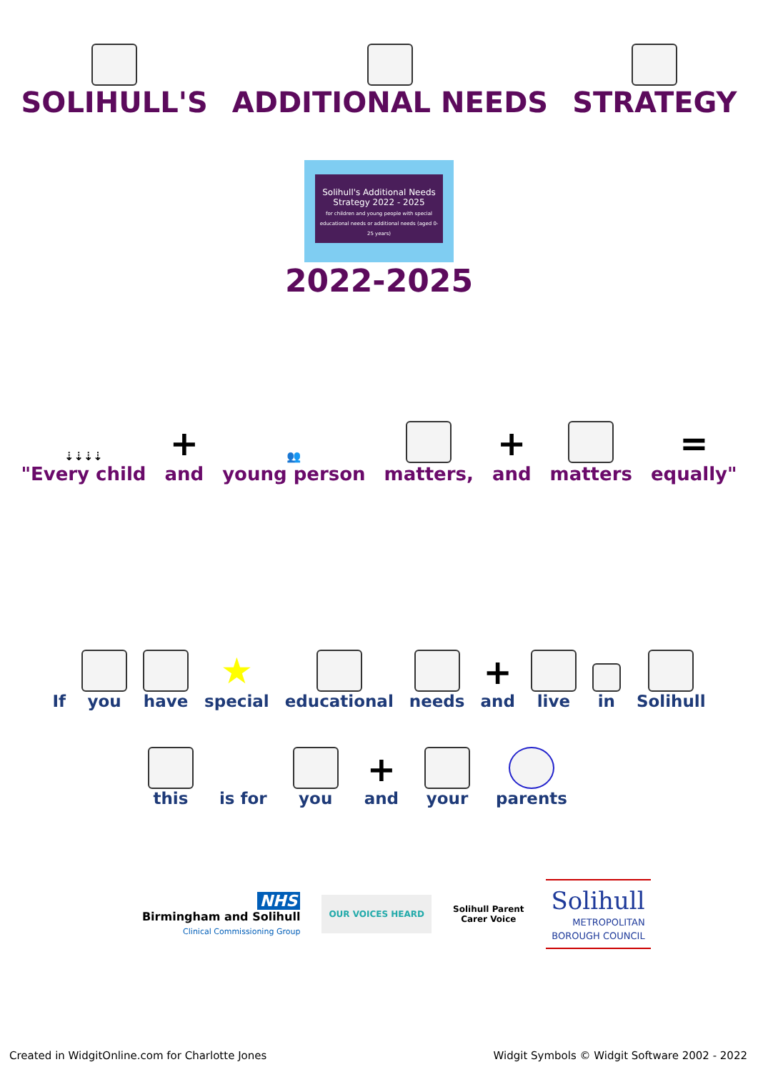SOLIHULL'S
ADDITIONAL NEEDS
STRATEGY
Solihull's Additional Needs Strategy 2022 - 2025
for children and young people with special educational needs or additional needs (aged 0-25 years)
2022-2025
⇣⇣⇣⇣
"Every child
+
and
👥
young person
matters,
+
and
matters
=
equally"
If
you
have
★
special
educational
needs
+
and
live
in
Solihull
this
is for
you
+
and
your
parents
NHS
Birmingham and Solihull
Clinical Commissioning Group
OUR VOICES HEARD
Solihull Parent
Carer Voice
Solihull
METROPOLITAN
BOROUGH COUNCIL
Created in WidgitOnline.com for Charlotte Jones Widgit Symbols © Widgit Software 2002 - 2022